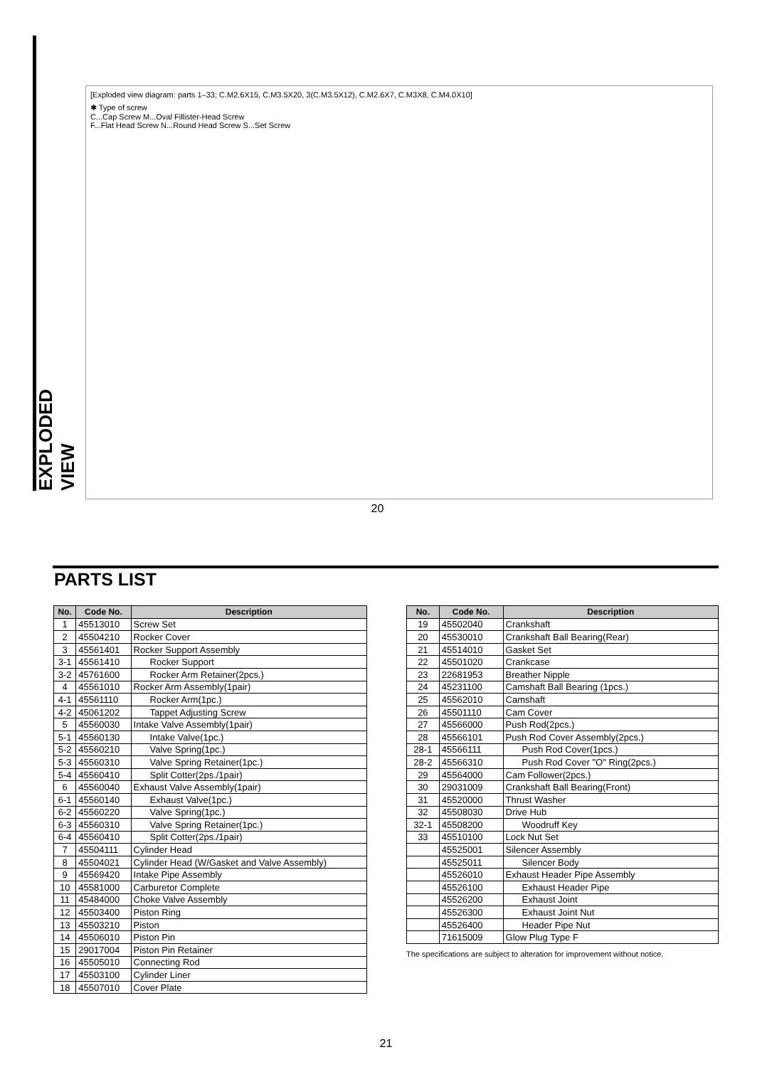EXPLODED VIEW
[Exploded view diagram: parts 1–33; C.M2.6X15, C.M3.5X20, 3(C.M3.5X12), C.M2.6X7, C.M3X8, C.M4.0X10]
✱ Type of screw
C...Cap Screw M...Oval Fillister-Head Screw
F...Flat Head Screw N...Round Head Screw S...Set Screw
20
PARTS LIST
| No. | Code No. | Description |
| --- | --- | --- |
| 1 | 45513010 | Screw Set |
| 2 | 45504210 | Rocker Cover |
| 3 | 45561401 | Rocker Support Assembly |
| 3-1 | 45561410 | Rocker Support |
| 3-2 | 45761600 | Rocker Arm Retainer(2pcs.) |
| 4 | 45561010 | Rocker Arm Assembly(1pair) |
| 4-1 | 45561110 | Rocker Arm(1pc.) |
| 4-2 | 45061202 | Tappet Adjusting Screw |
| 5 | 45560030 | Intake Valve Assembly(1pair) |
| 5-1 | 45560130 | Intake Valve(1pc.) |
| 5-2 | 45560210 | Valve Spring(1pc.) |
| 5-3 | 45560310 | Valve Spring Retainer(1pc.) |
| 5-4 | 45560410 | Split Cotter(2ps./1pair) |
| 6 | 45560040 | Exhaust Valve Assembly(1pair) |
| 6-1 | 45560140 | Exhaust Valve(1pc.) |
| 6-2 | 45560220 | Valve Spring(1pc.) |
| 6-3 | 45560310 | Valve Spring Retainer(1pc.) |
| 6-4 | 45560410 | Split Cotter(2ps./1pair) |
| 7 | 45504111 | Cylinder Head |
| 8 | 45504021 | Cylinder Head (W/Gasket and Valve Assembly) |
| 9 | 45569420 | Intake Pipe Assembly |
| 10 | 45581000 | Carburetor Complete |
| 11 | 45484000 | Choke Valve Assembly |
| 12 | 45503400 | Piston Ring |
| 13 | 45503210 | Piston |
| 14 | 45506010 | Piston Pin |
| 15 | 29017004 | Piston Pin Retainer |
| 16 | 45505010 | Connecting Rod |
| 17 | 45503100 | Cylinder Liner |
| 18 | 45507010 | Cover Plate |
| No. | Code No. | Description |
| --- | --- | --- |
| 19 | 45502040 | Crankshaft |
| 20 | 45530010 | Crankshaft Ball Bearing(Rear) |
| 21 | 45514010 | Gasket Set |
| 22 | 45501020 | Crankcase |
| 23 | 22681953 | Breather Nipple |
| 24 | 45231100 | Camshaft Ball Bearing (1pcs.) |
| 25 | 45562010 | Camshaft |
| 26 | 45501110 | Cam Cover |
| 27 | 45566000 | Push Rod(2pcs.) |
| 28 | 45566101 | Push Rod Cover Assembly(2pcs.) |
| 28-1 | 45566111 | Push Rod Cover(1pcs.) |
| 28-2 | 45566310 | Push Rod Cover "O" Ring(2pcs.) |
| 29 | 45564000 | Cam Follower(2pcs.) |
| 30 | 29031009 | Crankshaft Ball Bearing(Front) |
| 31 | 45520000 | Thrust Washer |
| 32 | 45508030 | Drive Hub |
| 32-1 | 45508200 | Woodruff Key |
| 33 | 45510100 | Lock Nut Set |
| | 45525001 | Silencer Assembly |
| | 45525011 | Silencer Body |
| | 45526010 | Exhaust Header Pipe Assembly |
| | 45526100 | Exhaust Header Pipe |
| | 45526200 | Exhaust Joint |
| | 45526300 | Exhaust Joint Nut |
| | 45526400 | Header Pipe Nut |
| | 71615009 | Glow Plug Type F |
The specifications are subject to alteration for improvement without notice.
21